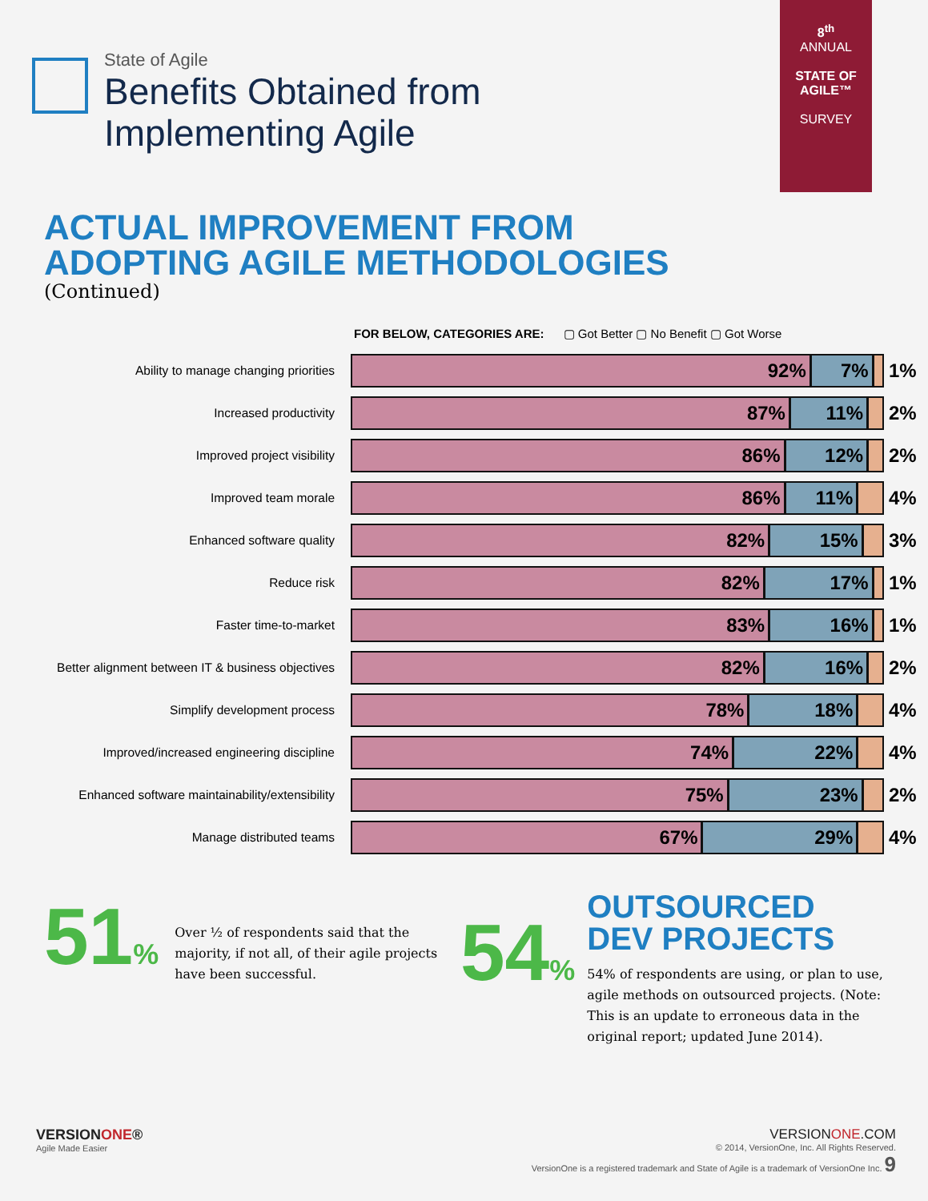8<sup>th</sup>
ANNUAL
STATE OF AGILE™
SURVEY
State of Agile
Benefits Obtained from
Implementing Agile
ACTUAL IMPROVEMENT FROM
ADOPTING AGILE METHODOLOGIES
(Continued)
FOR BELOW, CATEGORIES ARE: ▢ Got Better ▢ No Benefit ▢ Got Worse
Ability to manage changing priorities
92% 7%
1%
Increased productivity
87% 11%
2%
Improved project visibility
86% 12%
2%
Improved team morale
86% 11%
4%
Enhanced software quality
82% 15%
3%
Reduce risk
82% 17%
1%
Faster time-to-market
83% 16%
1%
Better alignment between IT & business objectives
82% 16%
2%
Simplify development process
78% 18%
4%
Improved/increased engineering discipline
74% 22%
4%
Enhanced software maintainability/extensibility
75% 23%
2%
Manage distributed teams
67% 29%
4%
51%
Over ½ of respondents said that the majority, if not all, of their agile projects have been successful.
54%
OUTSOURCED
DEV PROJECTS
54% of respondents are using, or plan to use, agile methods on outsourced projects. (Note: This is an update to erroneous data in the original report; updated June 2014).
VERSIONONE®
Agile Made Easier
VERSIONONE.COM
© 2014, VersionOne, Inc. All Rights Reserved.
VersionOne is a registered trademark and State of Agile is a trademark of VersionOne Inc. 9